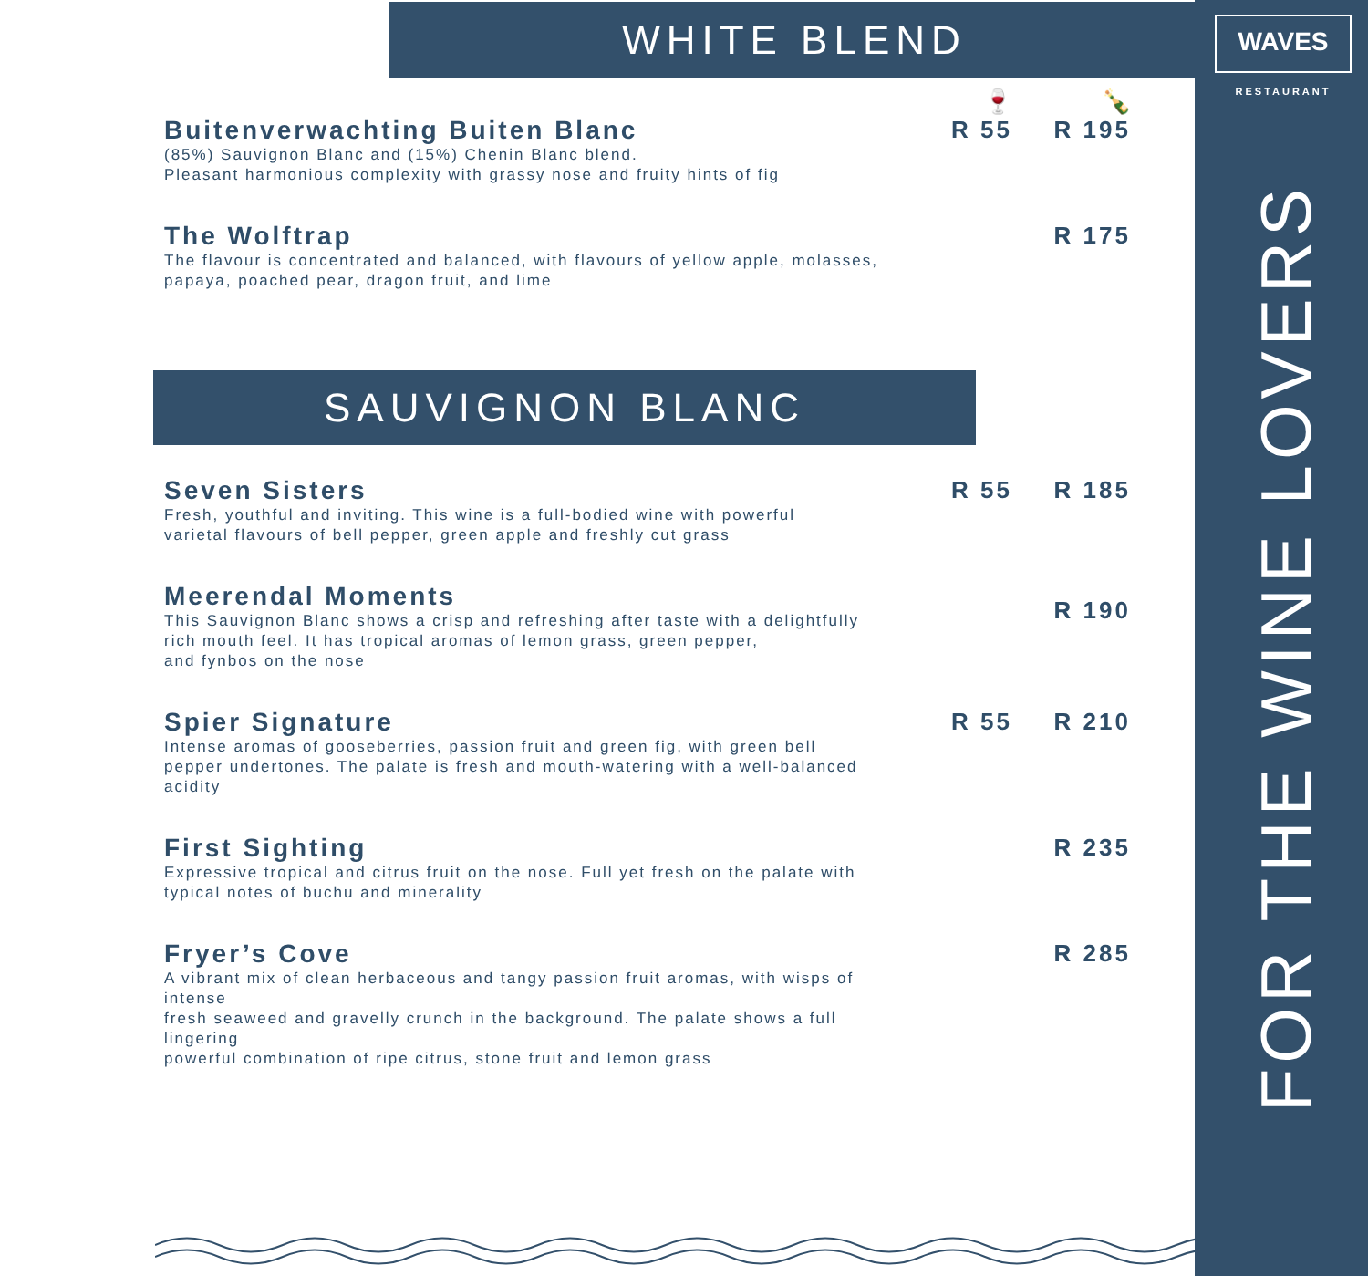WAVES
RESTAURANT
FOR THE WINE LOVERS
WHITE BLEND
🍷 🍾
Buitenverwachting Buiten Blanc
(85%) Sauvignon Blanc and (15%) Chenin Blanc blend.
Pleasant harmonious complexity with grassy nose and fruity hints of fig
R 55 R 195
The Wolftrap
The flavour is concentrated and balanced, with flavours of yellow apple, molasses,
papaya, poached pear, dragon fruit, and lime
R 175
SAUVIGNON BLANC
Seven Sisters
Fresh, youthful and inviting. This wine is a full-bodied wine with powerful
varietal flavours of bell pepper, green apple and freshly cut grass
R 55 R 185
Meerendal Moments
This Sauvignon Blanc shows a crisp and refreshing after taste with a delightfully
rich mouth feel. It has tropical aromas of lemon grass, green pepper,
and fynbos on the nose
R 190
Spier Signature
Intense aromas of gooseberries, passion fruit and green fig, with green bell
pepper undertones. The palate is fresh and mouth-watering with a well-balanced acidity
R 55 R 210
First Sighting
Expressive tropical and citrus fruit on the nose. Full yet fresh on the palate with
typical notes of buchu and minerality
R 235
Fryer’s Cove
A vibrant mix of clean herbaceous and tangy passion fruit aromas, with wisps of intense
fresh seaweed and gravelly crunch in the background. The palate shows a full lingering
powerful combination of ripe citrus, stone fruit and lemon grass
R 285